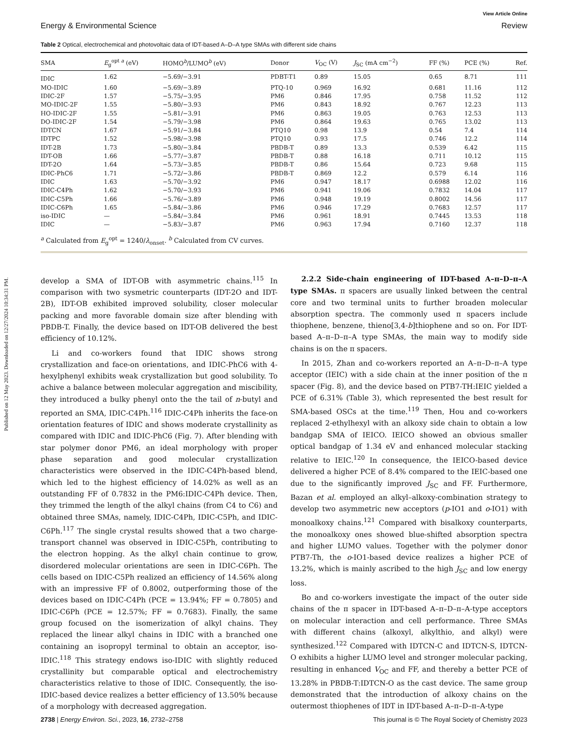Published on 12 May 2023. Downloaded on 12/27/2024 10:34:31 PM.
View Article Online
Energy & Environmental Science Review
Table 2 Optical, electrochemical and photovoltaic data of IDT-based A–D–A type SMAs with different side chains
| SMA | E<sub>g</sub><sup>opt a</sup> (eV) | HOMO<sup>b</sup>/LUMO<sup>b</sup> (eV) | Donor | V<sub>OC</sub> (V) | J<sub>SC</sub> (mA cm<sup>−2</sup>) | FF (%) | PCE (%) | Ref. |
| --- | --- | --- | --- | --- | --- | --- | --- | --- |
| IDIC | 1.62 | −5.69/−3.91 | PDBT-T1 | 0.89 | 15.05 | 0.65 | 8.71 | 111 |
| MO-IDIC | 1.60 | −5.69/−3.89 | PTQ-10 | 0.969 | 16.92 | 0.681 | 11.16 | 112 |
| IDIC-2F | 1.57 | −5.75/−3.95 | PM6 | 0.846 | 17.95 | 0.758 | 11.52 | 112 |
| MO-IDIC-2F | 1.55 | −5.80/−3.93 | PM6 | 0.843 | 18.92 | 0.767 | 12.23 | 113 |
| HO-IDIC-2F | 1.55 | −5.81/−3.91 | PM6 | 0.863 | 19.05 | 0.763 | 12.53 | 113 |
| DO-IDIC-2F | 1.54 | −5.79/−3.98 | PM6 | 0.864 | 19.63 | 0.765 | 13.02 | 113 |
| IDTCN | 1.67 | −5.91/−3.84 | PTQ10 | 0.98 | 13.9 | 0.54 | 7.4 | 114 |
| IDTPC | 1.52 | −5.98/−3.98 | PTQ10 | 0.93 | 17.5 | 0.746 | 12.2 | 114 |
| IDT-2B | 1.73 | −5.80/−3.84 | PBDB-T | 0.89 | 13.3 | 0.539 | 6.42 | 115 |
| IDT-OB | 1.66 | −5.77/−3.87 | PBDB-T | 0.88 | 16.18 | 0.711 | 10.12 | 115 |
| IDT-2O | 1.64 | −5.73/−3.85 | PBDB-T | 0.86 | 15.64 | 0.723 | 9.68 | 115 |
| IDIC-PhC6 | 1.71 | −5.72/−3.86 | PBDB-T | 0.869 | 12.2 | 0.579 | 6.14 | 116 |
| IDIC | 1.63 | −5.70/−3.92 | PM6 | 0.947 | 18.17 | 0.6988 | 12.02 | 116 |
| IDIC-C4Ph | 1.62 | −5.70/−3.93 | PM6 | 0.941 | 19.06 | 0.7832 | 14.04 | 117 |
| IDIC-C5Ph | 1.66 | −5.76/−3.89 | PM6 | 0.948 | 19.19 | 0.8002 | 14.56 | 117 |
| IDIC-C6Ph | 1.65 | −5.84/−3.86 | PM6 | 0.946 | 17.29 | 0.7683 | 12.57 | 117 |
| iso-IDIC | — | −5.84/−3.84 | PM6 | 0.961 | 18.91 | 0.7445 | 13.53 | 118 |
| IDIC | — | −5.83/−3.87 | PM6 | 0.963 | 17.94 | 0.7160 | 12.37 | 118 |
| <sup>a</sup> Calculated from E<sub>g</sub><sup>opt</sup> = 1240/ λ<sub>onset</sub>. <sup>b</sup> Calculated from CV curves. | | | | | | | | |
develop a SMA of IDT-OB with asymmetric chains.<sup>115</sup> In comparison with two sysmetric counterparts (IDT-2O and IDT-2B), IDT-OB exhibited improved solubility, closer molecular packing and more favorable domain size after blending with PBDB-T. Finally, the device based on IDT-OB delivered the best efficiency of 10.12%.
Li and co-workers found that IDIC shows strong crystallization and face-on orientations, and IDIC-PhC6 with 4-hexylphenyl exhibits weak crystallization but good solubility. To achive a balance between molecular aggregation and miscibility, they introduced a bulky phenyl onto the the tail of n-butyl and reported an SMA, IDIC-C4Ph.<sup>116</sup> IDIC-C4Ph inherits the face-on orientation features of IDIC and shows moderate crystallinity as compared with IDIC and IDIC-PhC6 (Fig. 7). After blending with star polymer donor PM6, an ideal morphology with proper phase separation and good molecular crystallization characteristics were observed in the IDIC-C4Ph-based blend, which led to the highest efficiency of 14.02% as well as an outstanding FF of 0.7832 in the PM6:IDIC-C4Ph device. Then, they trimmed the length of the alkyl chains (from C4 to C6) and obtained three SMAs, namely, IDIC-C4Ph, IDIC-C5Ph, and IDIC-C6Ph.<sup>117</sup> The single crystal results showed that a two charge-transport channel was observed in IDIC-C5Ph, contributing to the electron hopping. As the alkyl chain continue to grow, disordered molecular orientations are seen in IDIC-C6Ph. The cells based on IDIC-C5Ph realized an efficiency of 14.56% along with an impressive FF of 0.8002, outperforming those of the devices based on IDIC-C4Ph (PCE = 13.94%; FF = 0.7805) and IDIC-C6Ph (PCE = 12.57%; FF = 0.7683). Finally, the same group focused on the isomerization of alkyl chains. They replaced the linear alkyl chains in IDIC with a branched one containing an isopropyl terminal to obtain an acceptor, iso-IDIC.<sup>118</sup> This strategy endows iso-IDIC with slightly reduced crystallinity but comparable optical and electrochemistry characteristics relative to those of IDIC. Consequently, the iso-IDIC-based device realizes a better efficiency of 13.50% because of a morphology with decreased aggregation.
2.2.2 Side-chain engineering of IDT-based A–π–D–π–A type SMAs. π spacers are usually linked between the central core and two terminal units to further broaden molecular absorption spectra. The commonly used π spacers include thiophene, benzene, thieno[3,4-b]thiophene and so on. For IDT-based A–π–D–π–A type SMAs, the main way to modify side chains is on the π spacers.
In 2015, Zhan and co-workers reported an A–π–D–π–A type acceptor (IEIC) with a side chain at the inner position of the π spacer (Fig. 8), and the device based on PTB7-TH:IEIC yielded a PCE of 6.31% (Table 3), which represented the best result for SMA-based OSCs at the time.<sup>119</sup> Then, Hou and co-workers replaced 2-ethylhexyl with an alkoxy side chain to obtain a low bandgap SMA of IEICO. IEICO showed an obvious smaller optical bandgap of 1.34 eV and enhanced molecular stacking relative to IEIC.<sup>120</sup> In consequence, the IEICO-based device delivered a higher PCE of 8.4% compared to the IEIC-based one due to the significantly improved J<sub>SC</sub> and FF. Furthermore, Bazan et al. employed an alkyl–alkoxy-combination strategy to develop two asymmetric new acceptors (p-IO1 and o-IO1) with monoalkoxy chains.<sup>121</sup> Compared with bisalkoxy counterparts, the monoalkoxy ones showed blue-shifted absorption spectra and higher LUMO values. Together with the polymer donor PTB7-Th, the o-IO1-based device realizes a higher PCE of 13.2%, which is mainly ascribed to the high J<sub>SC</sub> and low energy loss.
Bo and co-workers investigate the impact of the outer side chains of the π spacer in IDT-based A–π–D–π–A-type acceptors on molecular interaction and cell performance. Three SMAs with different chains (alkoxyl, alkylthio, and alkyl) were synthesized.<sup>122</sup> Compared with IDTCN-C and IDTCN-S, IDTCN-O exhibits a higher LUMO level and stronger molecular packing, resulting in enhanced V<sub>OC</sub> and FF, and thereby a better PCE of 13.28% in PBDB-T:IDTCN-O as the cast device. The same group demonstrated that the introduction of alkoxy chains on the outermost thiophenes of IDT in IDT-based A–π–D–π–A-type
2738 | Energy Environ. Sci., 2023, 16, 2732–2758 This journal is © The Royal Society of Chemistry 2023